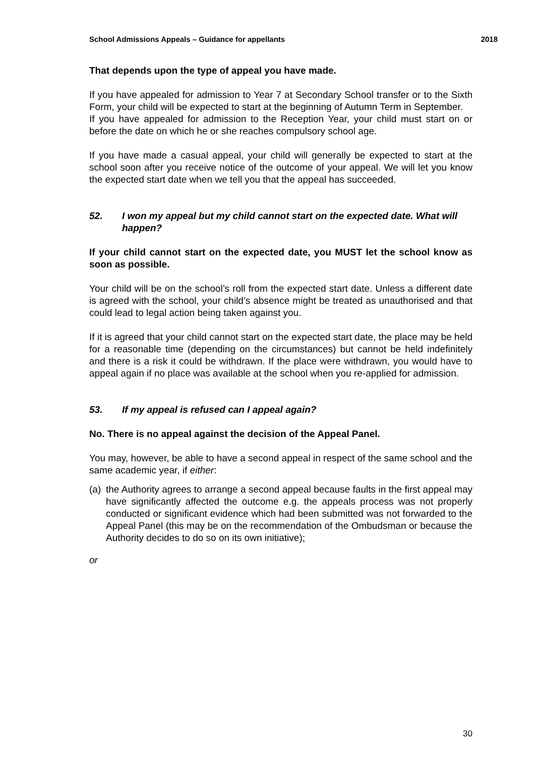School Admissions Appeals – Guidance for appellants 2018
That depends upon the type of appeal you have made.
If you have appealed for admission to Year 7 at Secondary School transfer or to the Sixth Form, your child will be expected to start at the beginning of Autumn Term in September.
If you have appealed for admission to the Reception Year, your child must start on or before the date on which he or she reaches compulsory school age.
If you have made a casual appeal, your child will generally be expected to start at the school soon after you receive notice of the outcome of your appeal. We will let you know the expected start date when we tell you that the appeal has succeeded.
52. I won my appeal but my child cannot start on the expected date. What will happen?
If your child cannot start on the expected date, you MUST let the school know as soon as possible.
Your child will be on the school’s roll from the expected start date. Unless a different date is agreed with the school, your child’s absence might be treated as unauthorised and that could lead to legal action being taken against you.
If it is agreed that your child cannot start on the expected start date, the place may be held for a reasonable time (depending on the circumstances) but cannot be held indefinitely and there is a risk it could be withdrawn. If the place were withdrawn, you would have to appeal again if no place was available at the school when you re-applied for admission.
53. If my appeal is refused can I appeal again?
No. There is no appeal against the decision of the Appeal Panel.
You may, however, be able to have a second appeal in respect of the same school and the same academic year, if either:
(a) the Authority agrees to arrange a second appeal because faults in the first appeal may have significantly affected the outcome e.g. the appeals process was not properly conducted or significant evidence which had been submitted was not forwarded to the Appeal Panel (this may be on the recommendation of the Ombudsman or because the Authority decides to do so on its own initiative);
or
30